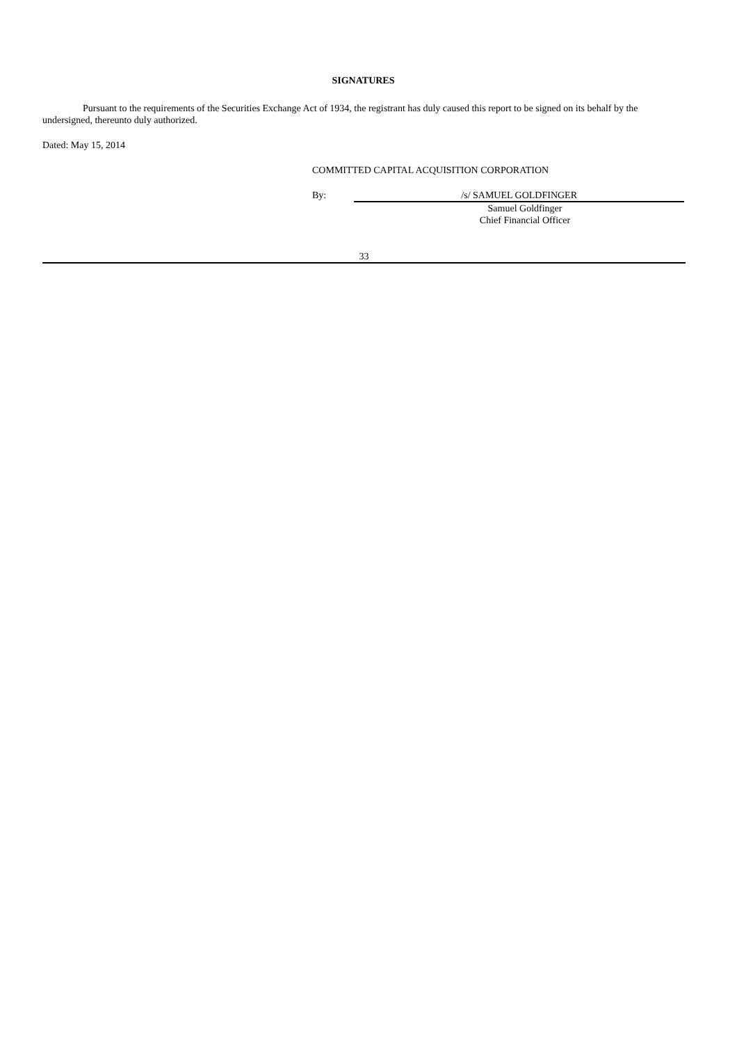SIGNATURES
Pursuant to the requirements of the Securities Exchange Act of 1934, the registrant has duly caused this report to be signed on its behalf by the undersigned, thereunto duly authorized.
Dated: May 15, 2014
COMMITTED CAPITAL ACQUISITION CORPORATION
By: /s/ SAMUEL GOLDFINGER
Samuel Goldfinger
Chief Financial Officer
33